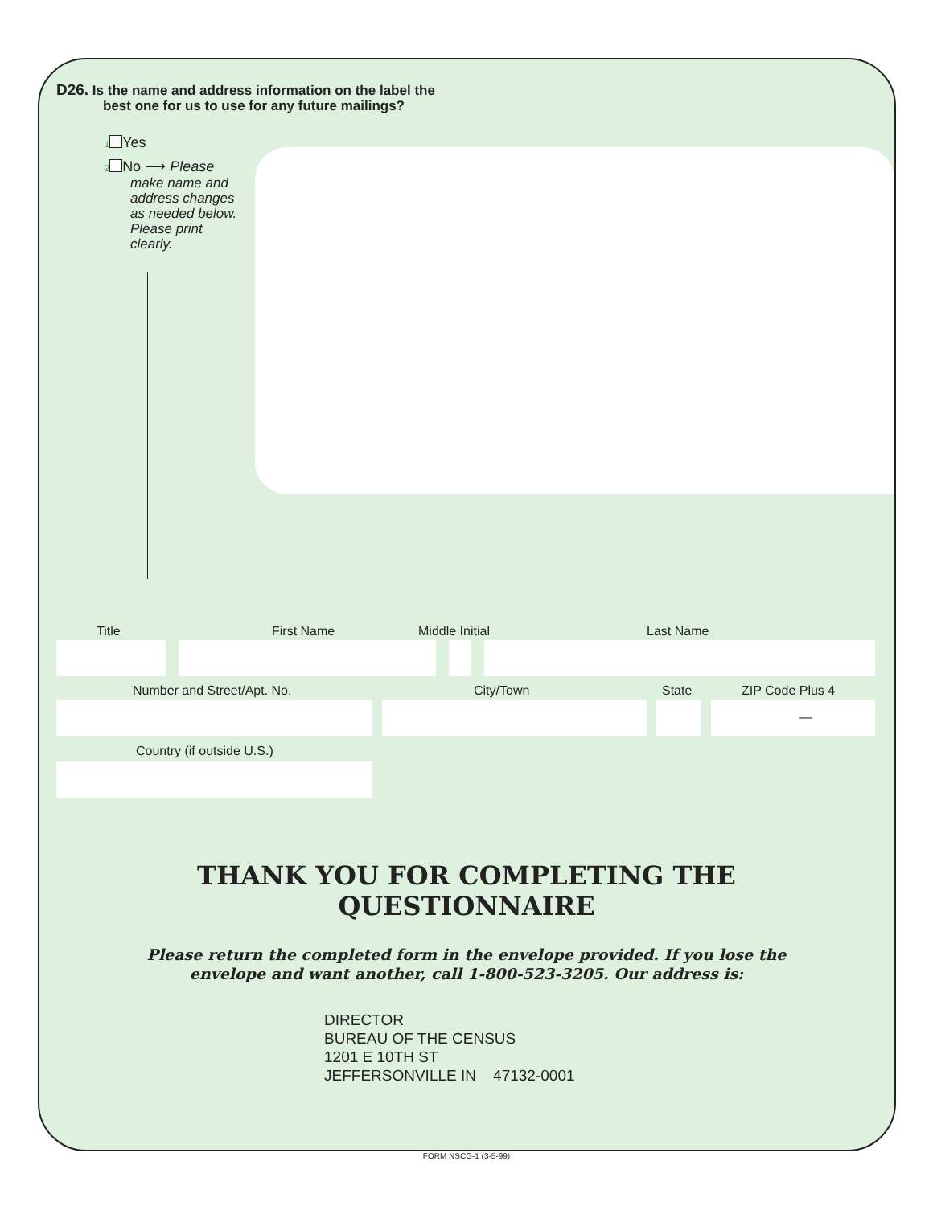D26. Is the name and address information on the label the
best one for us to use for any future mailings?
1 Yes
2 No ⟶ Please
make name and address changes as needed below. Please print clearly.
Title First Name Middle Initial Last Name
Number and Street/Apt. No. City/Town State ZIP Code Plus 4
—
Country (if outside U.S.)
THANK YOU FOR COMPLETING THE
QUESTIONNAIRE
Please return the completed form in the envelope provided. If you lose the
envelope and want another, call 1-800-523-3205. Our address is:
DIRECTOR
BUREAU OF THE CENSUS
1201 E 10TH ST
JEFFERSONVILLE IN 47132-0001
FORM NSCG-1 (3-5-99)